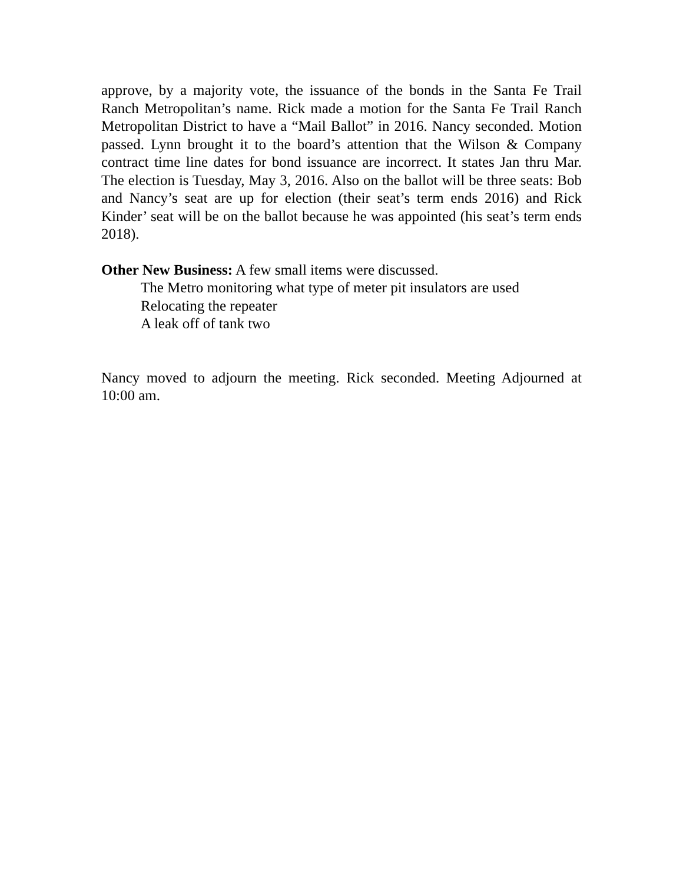approve, by a majority vote, the issuance of the bonds in the Santa Fe Trail Ranch Metropolitan’s name. Rick made a motion for the Santa Fe Trail Ranch Metropolitan District to have a “Mail Ballot” in 2016. Nancy seconded. Motion passed. Lynn brought it to the board’s attention that the Wilson & Company contract time line dates for bond issuance are incorrect. It states Jan thru Mar. The election is Tuesday, May 3, 2016. Also on the ballot will be three seats: Bob and Nancy’s seat are up for election (their seat’s term ends 2016) and Rick Kinder’ seat will be on the ballot because he was appointed (his seat’s term ends 2018).
Other New Business: A few small items were discussed.
The Metro monitoring what type of meter pit insulators are used
Relocating the repeater
A leak off of tank two
Nancy moved to adjourn the meeting. Rick seconded. Meeting Adjourned at 10:00 am.